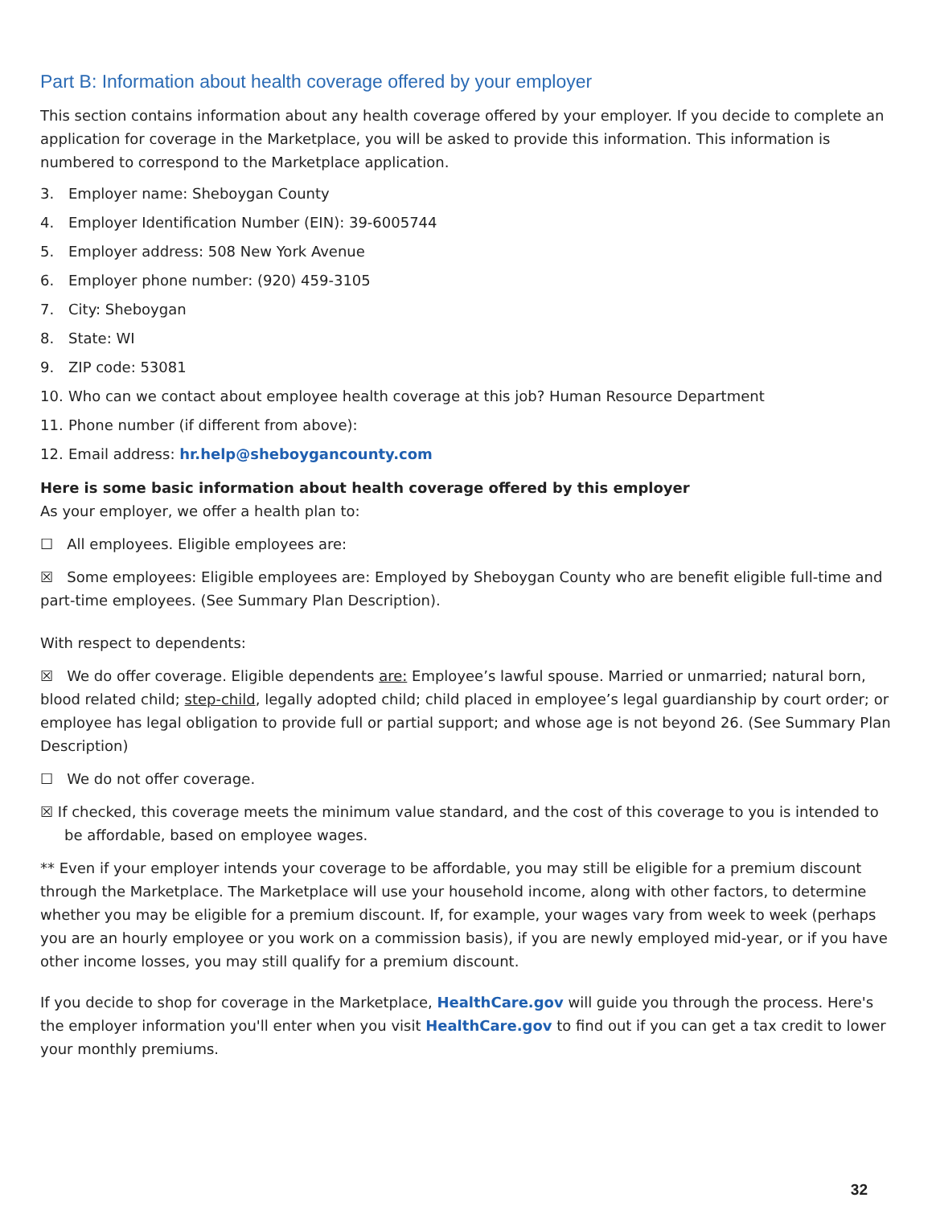Part B: Information about health coverage offered by your employer
This section contains information about any health coverage offered by your employer. If you decide to complete an application for coverage in the Marketplace, you will be asked to provide this information. This information is numbered to correspond to the Marketplace application.
3. Employer name: Sheboygan County
4. Employer Identification Number (EIN): 39-6005744
5. Employer address: 508 New York Avenue
6. Employer phone number: (920) 459-3105
7. City: Sheboygan
8. State: WI
9. ZIP code: 53081
10. Who can we contact about employee health coverage at this job? Human Resource Department
11. Phone number (if different from above):
12. Email address: hr.help@sheboygancounty.com
Here is some basic information about health coverage offered by this employer
As your employer, we offer a health plan to:
☐ All employees. Eligible employees are:
☒ Some employees: Eligible employees are: Employed by Sheboygan County who are benefit eligible full-time and part-time employees. (See Summary Plan Description).
With respect to dependents:
☒ We do offer coverage. Eligible dependents are: Employee’s lawful spouse. Married or unmarried; natural born, blood related child; step-child, legally adopted child; child placed in employee’s legal guardianship by court order; or employee has legal obligation to provide full or partial support; and whose age is not beyond 26. (See Summary Plan Description)
☐ We do not offer coverage.
☒ If checked, this coverage meets the minimum value standard, and the cost of this coverage to you is intended to be affordable, based on employee wages.
** Even if your employer intends your coverage to be affordable, you may still be eligible for a premium discount through the Marketplace. The Marketplace will use your household income, along with other factors, to determine whether you may be eligible for a premium discount. If, for example, your wages vary from week to week (perhaps you are an hourly employee or you work on a commission basis), if you are newly employed mid-year, or if you have other income losses, you may still qualify for a premium discount.
If you decide to shop for coverage in the Marketplace, HealthCare.gov will guide you through the process. Here's the employer information you'll enter when you visit HealthCare.gov to find out if you can get a tax credit to lower your monthly premiums.
32